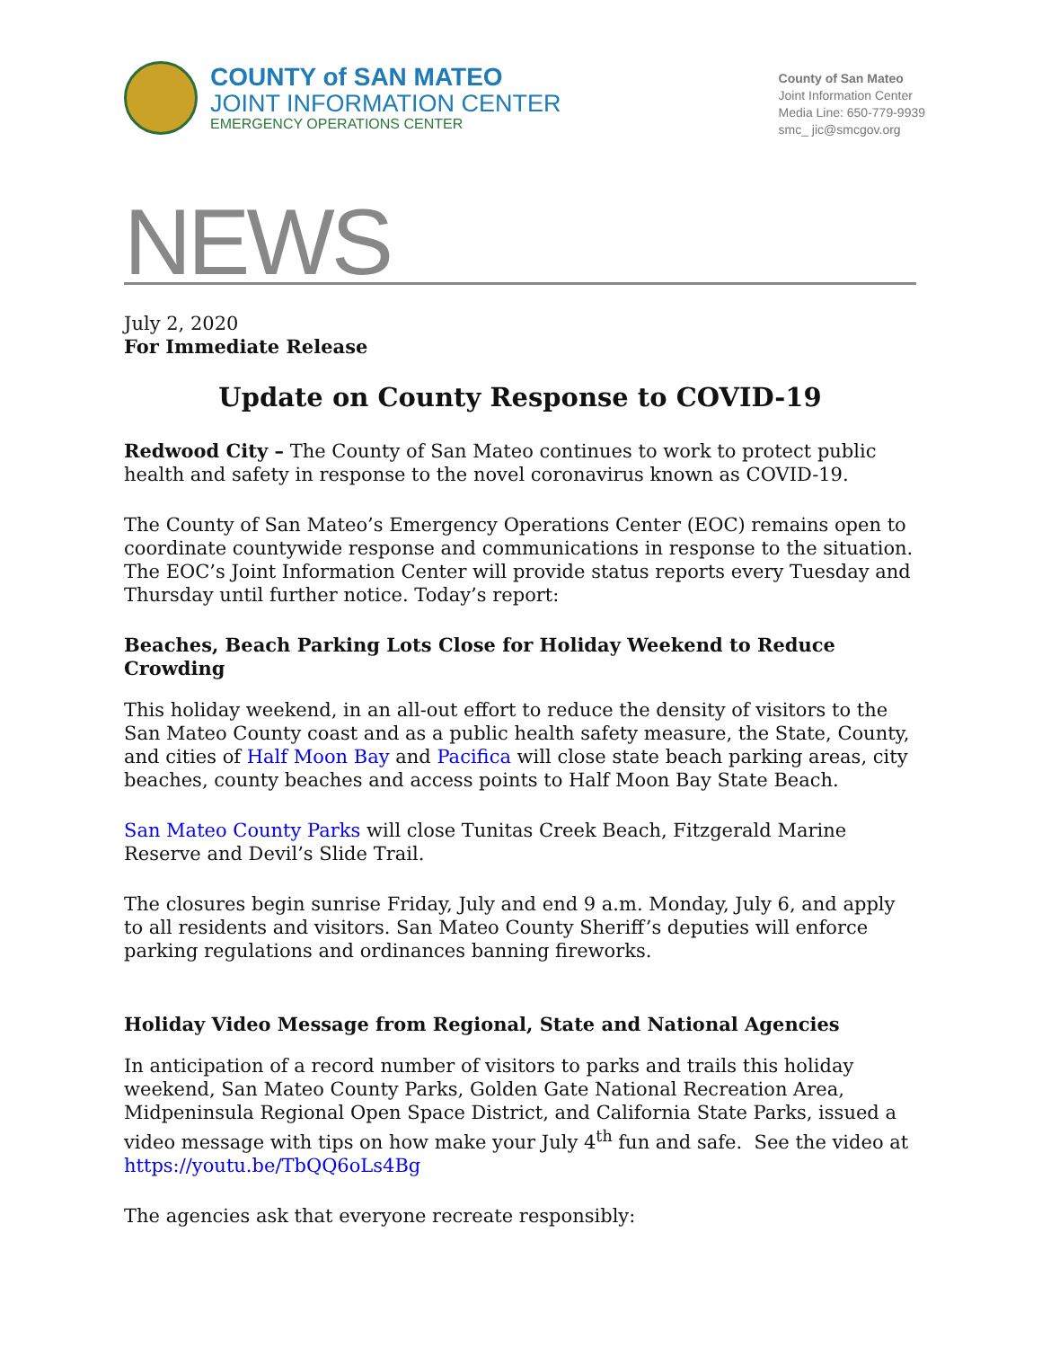COUNTY of SAN MATEO
JOINT INFORMATION CENTER
EMERGENCY OPERATIONS CENTER
County of San Mateo
Joint Information Center
Media Line: 650-779-9939
smc_ jic@smcgov.org
NEWS
July 2, 2020
For Immediate Release
Update on County Response to COVID-19
Redwood City – The County of San Mateo continues to work to protect public health and safety in response to the novel coronavirus known as COVID-19.
The County of San Mateo’s Emergency Operations Center (EOC) remains open to coordinate countywide response and communications in response to the situation. The EOC’s Joint Information Center will provide status reports every Tuesday and Thursday until further notice. Today’s report:
Beaches, Beach Parking Lots Close for Holiday Weekend to Reduce Crowding
This holiday weekend, in an all-out effort to reduce the density of visitors to the San Mateo County coast and as a public health safety measure, the State, County, and cities of Half Moon Bay and Pacifica will close state beach parking areas, city beaches, county beaches and access points to Half Moon Bay State Beach.
San Mateo County Parks will close Tunitas Creek Beach, Fitzgerald Marine Reserve and Devil’s Slide Trail.
The closures begin sunrise Friday, July and end 9 a.m. Monday, July 6, and apply to all residents and visitors. San Mateo County Sheriff’s deputies will enforce parking regulations and ordinances banning fireworks.
Holiday Video Message from Regional, State and National Agencies
In anticipation of a record number of visitors to parks and trails this holiday weekend, San Mateo County Parks, Golden Gate National Recreation Area, Midpeninsula Regional Open Space District, and California State Parks, issued a video message with tips on how make your July 4<sup>th</sup> fun and safe. See the video at https://youtu.be/TbQQ6oLs4Bg
The agencies ask that everyone recreate responsibly: